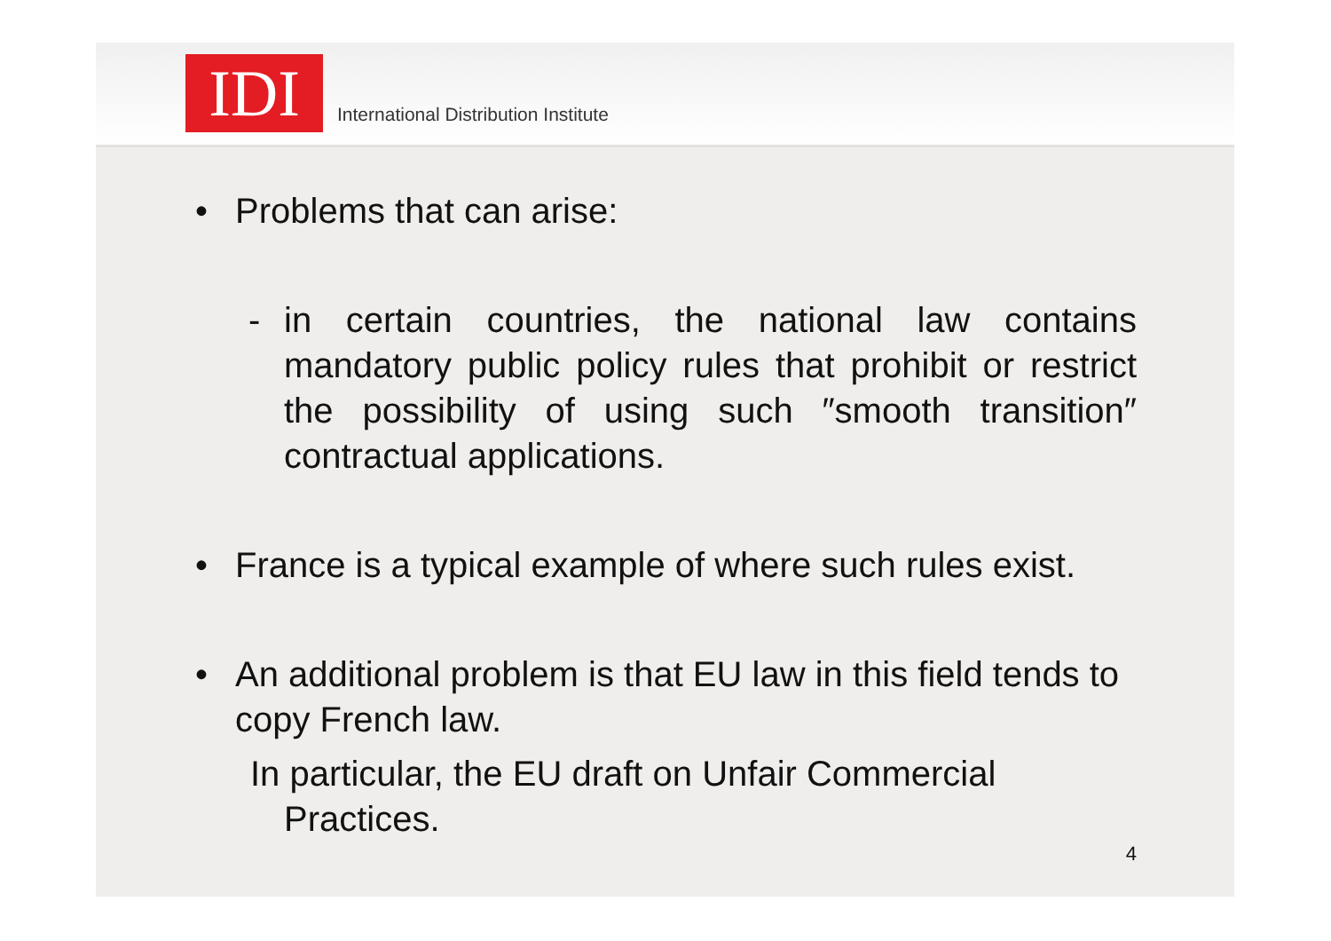IDI
International Distribution Institute
• Problems that can arise:
- in certain countries, the national law contains mandatory public policy rules that prohibit or restrict the possibility of using such ″smooth transition″ contractual applications.
• France is a typical example of where such rules exist.
• An additional problem is that EU law in this field tends to copy French law.
In particular, the EU draft on Unfair Commercial
Practices.
4